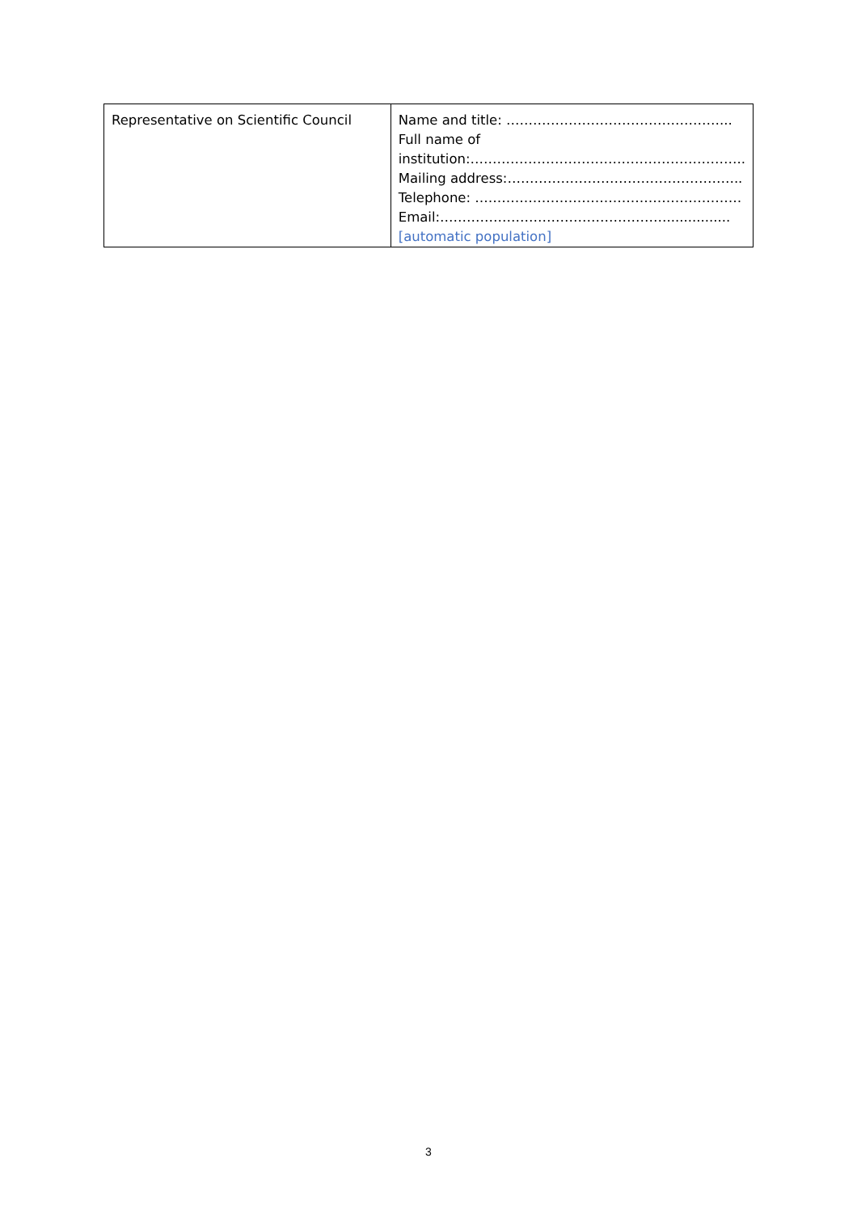| Representative on Scientific Council | Name and title: …………………………………………... Full name of institution:…………………………………………………….. Mailing address:…………………………………………….. Telephone: …………………………………………………… Email:……………………………………………............... [automatic population] |
3